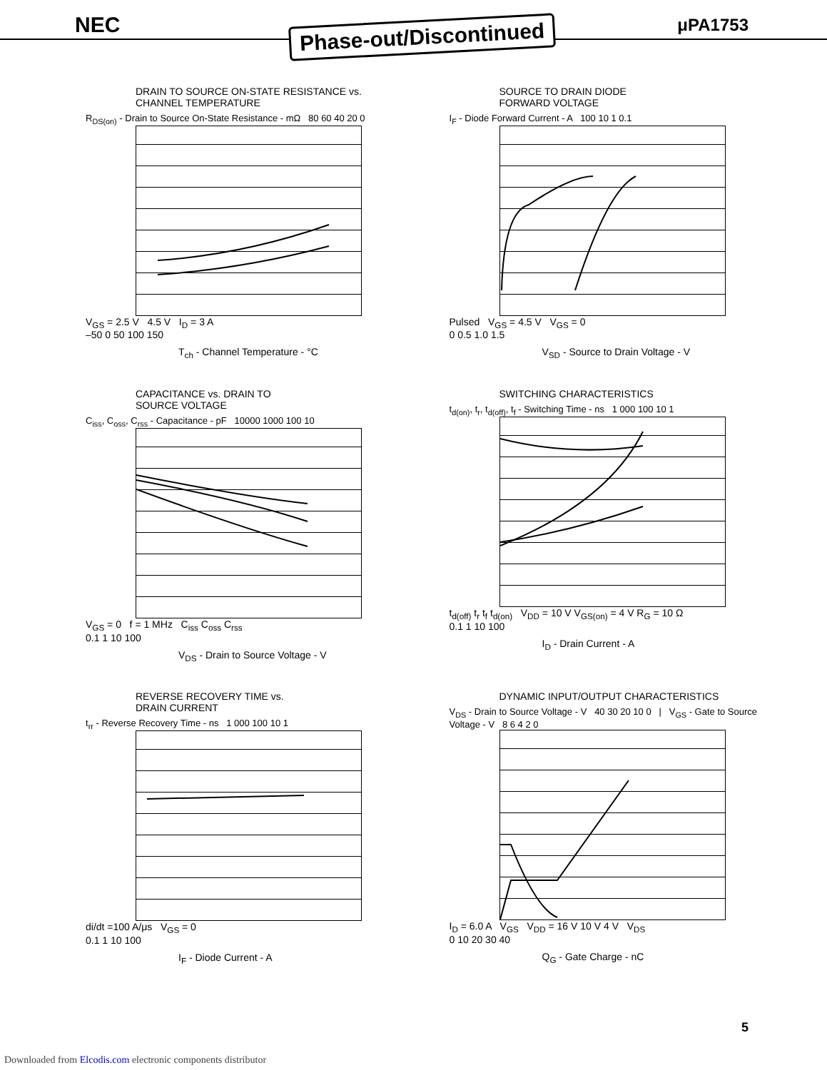NEC μPA1753
Phase-out/Discontinued
DRAIN TO SOURCE ON-STATE RESISTANCE vs.
CHANNEL TEMPERATURE
R<sub>DS(on)</sub> - Drain to Source On-State Resistance - mΩ 80 60 40 20 0
V<sub>GS</sub> = 2.5 V 4.5 V I<sub>D</sub> = 3 A
–50 0 50 100 150
T<sub>ch</sub> - Channel Temperature - °C
SOURCE TO DRAIN DIODE
FORWARD VOLTAGE
I<sub>F</sub> - Diode Forward Current - A 100 10 1 0.1
Pulsed V<sub>GS</sub> = 4.5 V V<sub>GS</sub> = 0
0 0.5 1.0 1.5
V<sub>SD</sub> - Source to Drain Voltage - V
CAPACITANCE vs. DRAIN TO
SOURCE VOLTAGE
C<sub>iss</sub>, C<sub>oss</sub>, C<sub>rss</sub> - Capacitance - pF 10000 1000 100 10
V<sub>GS</sub> = 0 f = 1 MHz C<sub>iss</sub> C<sub>oss</sub> C<sub>rss</sub>
0.1 1 10 100
V<sub>DS</sub> - Drain to Source Voltage - V
SWITCHING CHARACTERISTICS
t<sub>d(on)</sub>, t<sub>r</sub>, t<sub>d(off)</sub>, t<sub>f</sub> - Switching Time - ns 1 000 100 10 1
t<sub>d(off)</sub> t<sub>r</sub> t<sub>f</sub> t<sub>d(on)</sub> V<sub>DD</sub> = 10 V V<sub>GS(on)</sub> = 4 V R<sub>G</sub> = 10 Ω
0.1 1 10 100
I<sub>D</sub> - Drain Current - A
REVERSE RECOVERY TIME vs.
DRAIN CURRENT
t<sub>rr</sub> - Reverse Recovery Time - ns 1 000 100 10 1
di/dt =100 A/μs V<sub>GS</sub> = 0
0.1 1 10 100
I<sub>F</sub> - Diode Current - A
DYNAMIC INPUT/OUTPUT CHARACTERISTICS
V<sub>DS</sub> - Drain to Source Voltage - V 40 30 20 10 0 | V<sub>GS</sub> - Gate to Source Voltage - V 8 6 4 2 0
I<sub>D</sub> = 6.0 A V<sub>GS</sub> V<sub>DD</sub> = 16 V 10 V 4 V V<sub>DS</sub>
0 10 20 30 40
Q<sub>G</sub> - Gate Charge - nC
5
Downloaded from Elcodis.com electronic components distributor